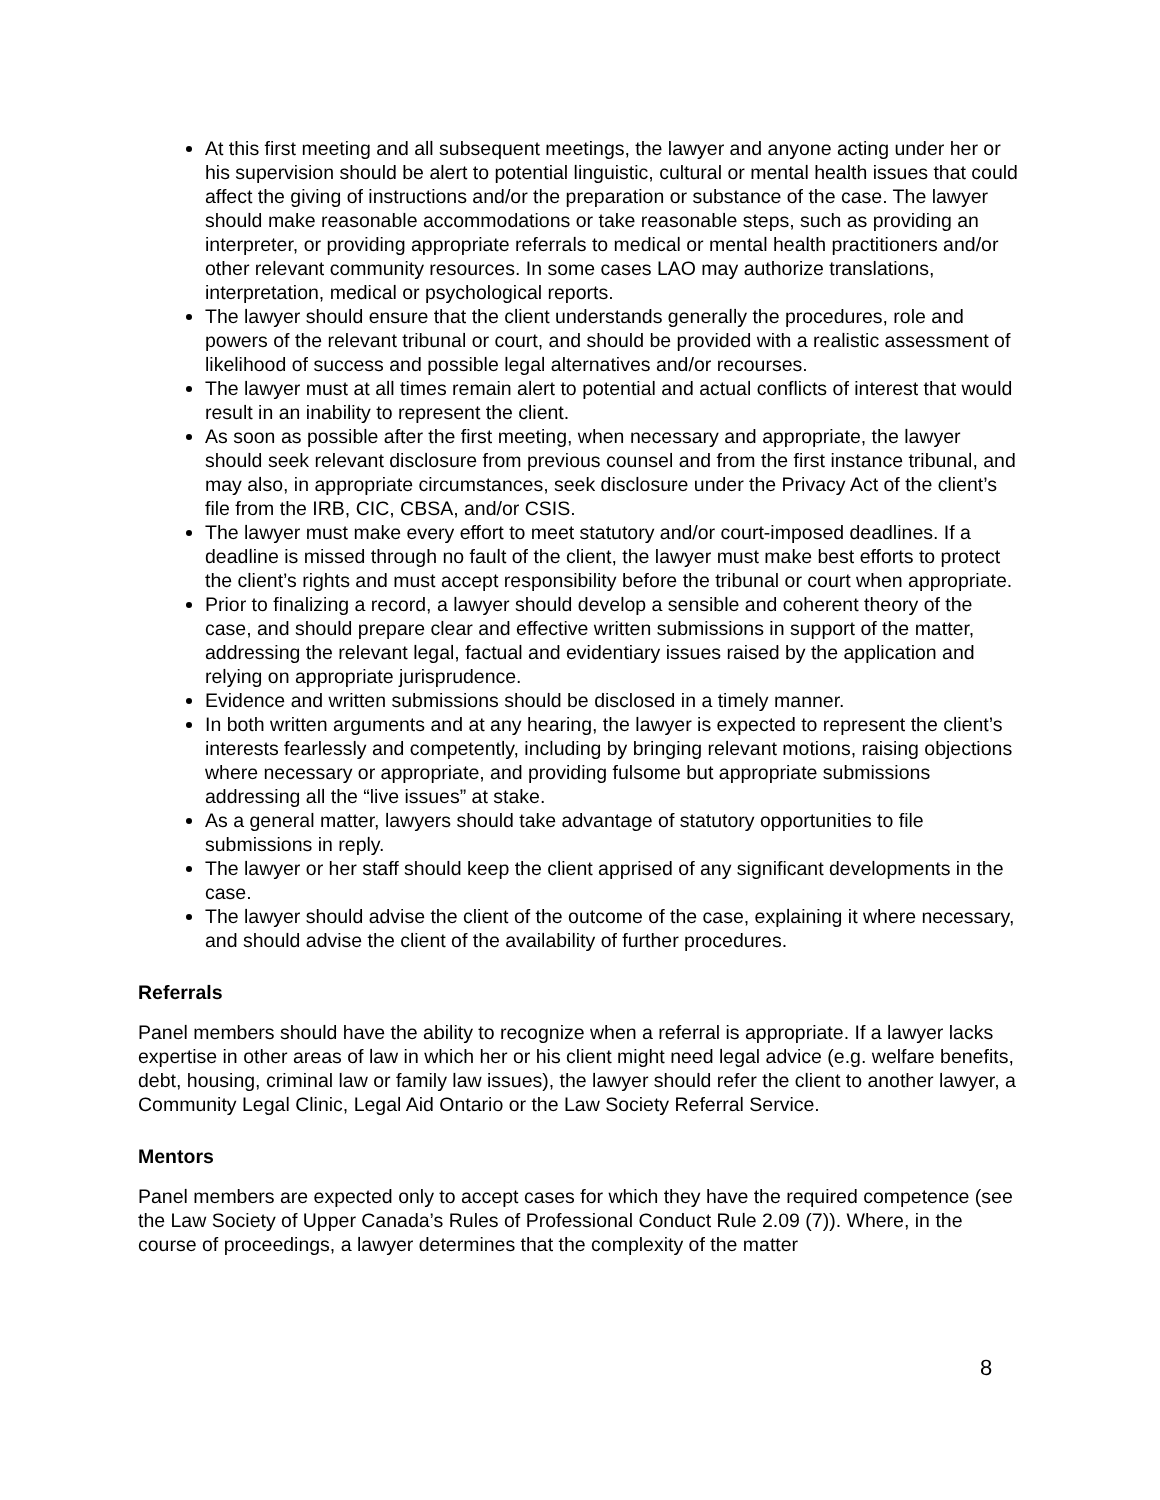At this first meeting and all subsequent meetings, the lawyer and anyone acting under her or his supervision should be alert to potential linguistic, cultural or mental health issues that could affect the giving of instructions and/or the preparation or substance of the case. The lawyer should make reasonable accommodations or take reasonable steps, such as providing an interpreter, or providing appropriate referrals to medical or mental health practitioners and/or other relevant community resources. In some cases LAO may authorize translations, interpretation, medical or psychological reports.
The lawyer should ensure that the client understands generally the procedures, role and powers of the relevant tribunal or court, and should be provided with a realistic assessment of likelihood of success and possible legal alternatives and/or recourses.
The lawyer must at all times remain alert to potential and actual conflicts of interest that would result in an inability to represent the client.
As soon as possible after the first meeting, when necessary and appropriate, the lawyer should seek relevant disclosure from previous counsel and from the first instance tribunal, and may also, in appropriate circumstances, seek disclosure under the Privacy Act of the client’s file from the IRB, CIC, CBSA, and/or CSIS.
The lawyer must make every effort to meet statutory and/or court-imposed deadlines. If a deadline is missed through no fault of the client, the lawyer must make best efforts to protect the client’s rights and must accept responsibility before the tribunal or court when appropriate.
Prior to finalizing a record, a lawyer should develop a sensible and coherent theory of the case, and should prepare clear and effective written submissions in support of the matter, addressing the relevant legal, factual and evidentiary issues raised by the application and relying on appropriate jurisprudence.
Evidence and written submissions should be disclosed in a timely manner.
In both written arguments and at any hearing, the lawyer is expected to represent the client’s interests fearlessly and competently, including by bringing relevant motions, raising objections where necessary or appropriate, and providing fulsome but appropriate submissions addressing all the “live issues” at stake.
As a general matter, lawyers should take advantage of statutory opportunities to file submissions in reply.
The lawyer or her staff should keep the client apprised of any significant developments in the case.
The lawyer should advise the client of the outcome of the case, explaining it where necessary, and should advise the client of the availability of further procedures.
Referrals
Panel members should have the ability to recognize when a referral is appropriate. If a lawyer lacks expertise in other areas of law in which her or his client might need legal advice (e.g. welfare benefits, debt, housing, criminal law or family law issues), the lawyer should refer the client to another lawyer, a Community Legal Clinic, Legal Aid Ontario or the Law Society Referral Service.
Mentors
Panel members are expected only to accept cases for which they have the required competence (see the Law Society of Upper Canada’s Rules of Professional Conduct Rule 2.09 (7)). Where, in the course of proceedings, a lawyer determines that the complexity of the matter
8